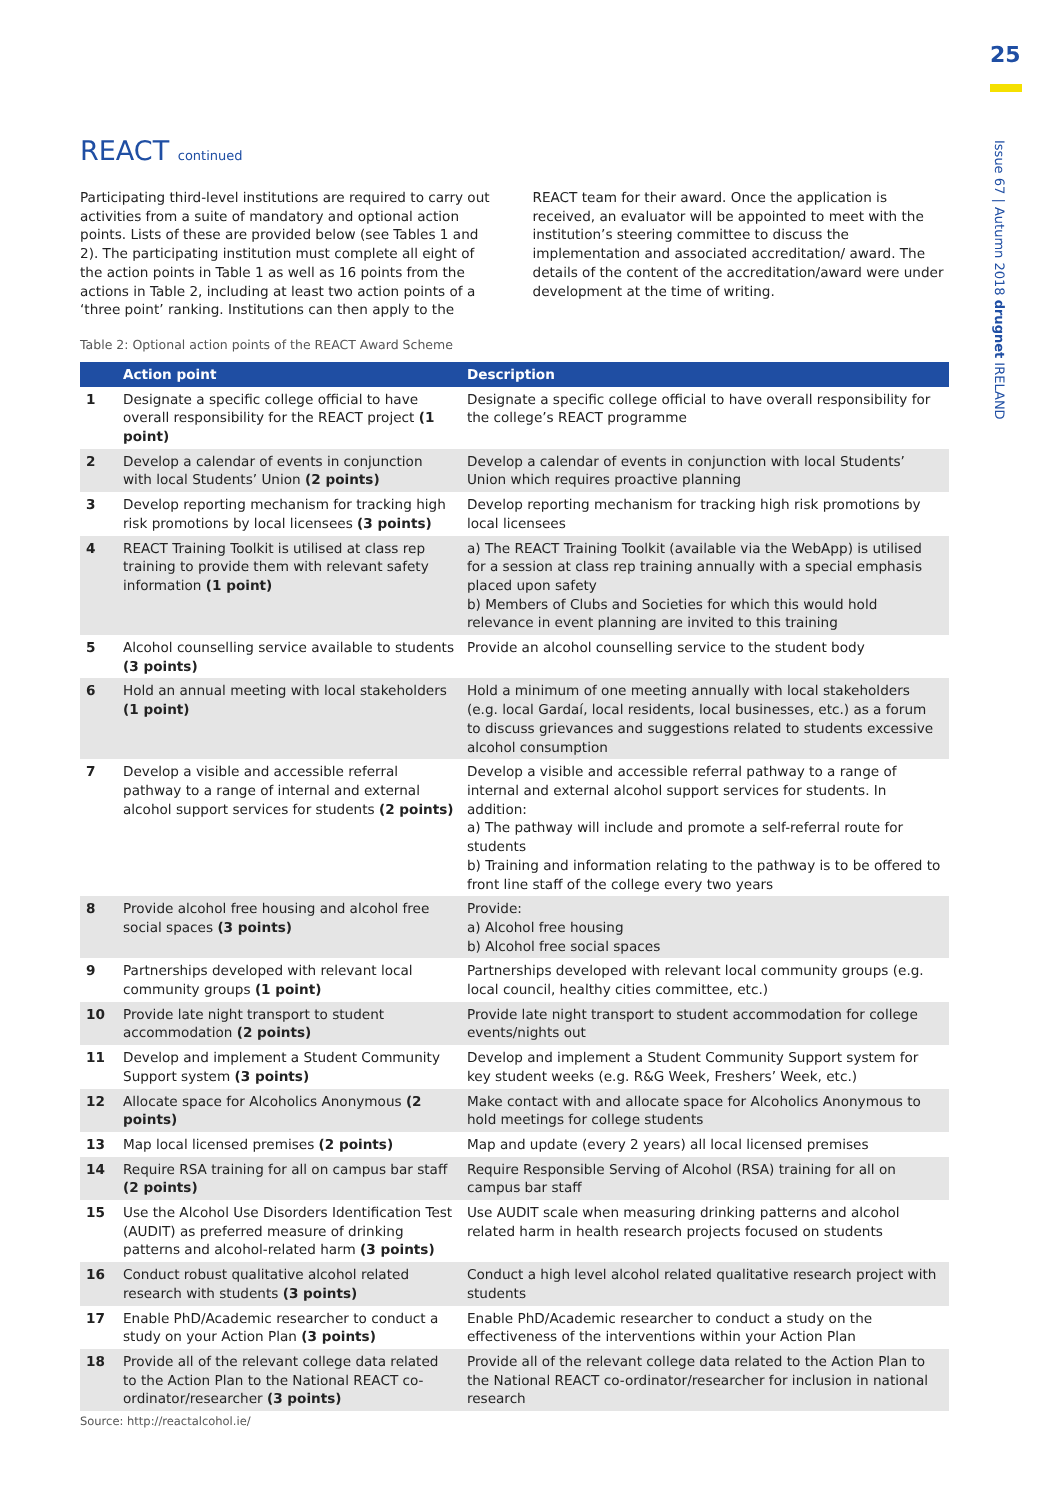25
Issue 67 | Autumn 2018 drugnet IRELAND
REACT continued
Participating third-level institutions are required to carry out activities from a suite of mandatory and optional action points. Lists of these are provided below (see Tables 1 and 2). The participating institution must complete all eight of the action points in Table 1 as well as 16 points from the actions in Table 2, including at least two action points of a ‘three point’ ranking. Institutions can then apply to the REACT team for their award. Once the application is received, an evaluator will be appointed to meet with the institution’s steering committee to discuss the implementation and associated accreditation/ award. The details of the content of the accreditation/award were under development at the time of writing.
Table 2: Optional action points of the REACT Award Scheme
| | Action point | Description |
| --- | --- | --- |
| 1 | Designate a specific college official to have overall responsibility for the REACT project (1 point) | Designate a specific college official to have overall responsibility for the college’s REACT programme |
| 2 | Develop a calendar of events in conjunction with local Students’ Union (2 points) | Develop a calendar of events in conjunction with local Students’ Union which requires proactive planning |
| 3 | Develop reporting mechanism for tracking high risk promotions by local licensees (3 points) | Develop reporting mechanism for tracking high risk promotions by local licensees |
| 4 | REACT Training Toolkit is utilised at class rep training to provide them with relevant safety information (1 point) | a) The REACT Training Toolkit (available via the WebApp) is utilised for a session at class rep training annually with a special emphasis placed upon safety b) Members of Clubs and Societies for which this would hold relevance in event planning are invited to this training |
| 5 | Alcohol counselling service available to students (3 points) | Provide an alcohol counselling service to the student body |
| 6 | Hold an annual meeting with local stakeholders (1 point) | Hold a minimum of one meeting annually with local stakeholders (e.g. local Gardaí, local residents, local businesses, etc.) as a forum to discuss grievances and suggestions related to students excessive alcohol consumption |
| 7 | Develop a visible and accessible referral pathway to a range of internal and external alcohol support services for students (2 points) | Develop a visible and accessible referral pathway to a range of internal and external alcohol support services for students. In addition: a) The pathway will include and promote a self-referral route for students b) Training and information relating to the pathway is to be offered to front line staff of the college every two years |
| 8 | Provide alcohol free housing and alcohol free social spaces (3 points) | Provide: a) Alcohol free housing b) Alcohol free social spaces |
| 9 | Partnerships developed with relevant local community groups (1 point) | Partnerships developed with relevant local community groups (e.g. local council, healthy cities committee, etc.) |
| 10 | Provide late night transport to student accommodation (2 points) | Provide late night transport to student accommodation for college events/nights out |
| 11 | Develop and implement a Student Community Support system (3 points) | Develop and implement a Student Community Support system for key student weeks (e.g. R&G Week, Freshers’ Week, etc.) |
| 12 | Allocate space for Alcoholics Anonymous (2 points) | Make contact with and allocate space for Alcoholics Anonymous to hold meetings for college students |
| 13 | Map local licensed premises (2 points) | Map and update (every 2 years) all local licensed premises |
| 14 | Require RSA training for all on campus bar staff (2 points) | Require Responsible Serving of Alcohol (RSA) training for all on campus bar staff |
| 15 | Use the Alcohol Use Disorders Identification Test (AUDIT) as preferred measure of drinking patterns and alcohol-related harm (3 points) | Use AUDIT scale when measuring drinking patterns and alcohol related harm in health research projects focused on students |
| 16 | Conduct robust qualitative alcohol related research with students (3 points) | Conduct a high level alcohol related qualitative research project with students |
| 17 | Enable PhD/Academic researcher to conduct a study on your Action Plan (3 points) | Enable PhD/Academic researcher to conduct a study on the effectiveness of the interventions within your Action Plan |
| 18 | Provide all of the relevant college data related to the Action Plan to the National REACT co-ordinator/researcher (3 points) | Provide all of the relevant college data related to the Action Plan to the National REACT co-ordinator/researcher for inclusion in national research |
Source: http://reactalcohol.ie/